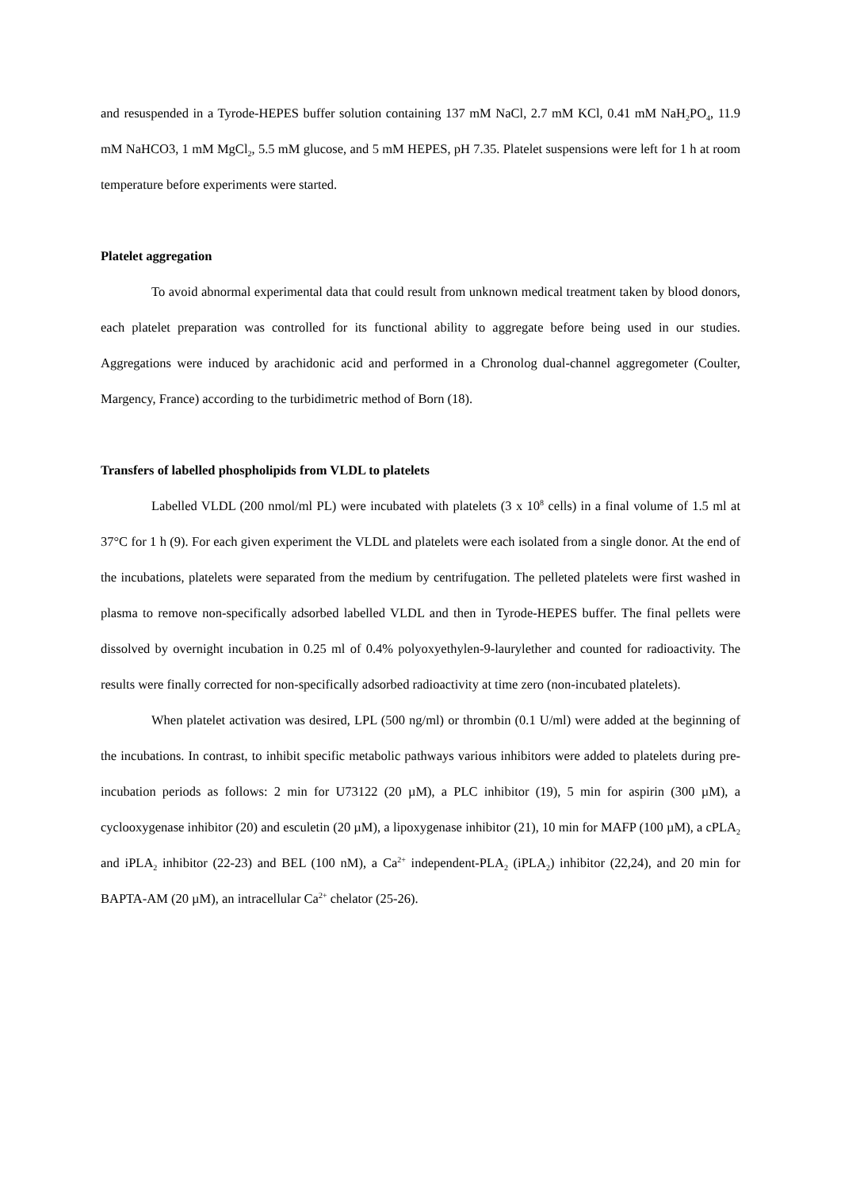and resuspended in a Tyrode-HEPES buffer solution containing 137 mM NaCl, 2.7 mM KCl, 0.41 mM NaH<sub>2</sub>PO<sub>4</sub>, 11.9 mM NaHCO3, 1 mM MgCl<sub>2</sub>, 5.5 mM glucose, and 5 mM HEPES, pH 7.35. Platelet suspensions were left for 1 h at room temperature before experiments were started.
Platelet aggregation
To avoid abnormal experimental data that could result from unknown medical treatment taken by blood donors, each platelet preparation was controlled for its functional ability to aggregate before being used in our studies. Aggregations were induced by arachidonic acid and performed in a Chronolog dual-channel aggregometer (Coulter, Margency, France) according to the turbidimetric method of Born (18).
Transfers of labelled phospholipids from VLDL to platelets
Labelled VLDL (200 nmol/ml PL) were incubated with platelets (3 x 10<sup>8</sup> cells) in a final volume of 1.5 ml at 37°C for 1 h (9). For each given experiment the VLDL and platelets were each isolated from a single donor. At the end of the incubations, platelets were separated from the medium by centrifugation. The pelleted platelets were first washed in plasma to remove non-specifically adsorbed labelled VLDL and then in Tyrode-HEPES buffer. The final pellets were dissolved by overnight incubation in 0.25 ml of 0.4% polyoxyethylen-9-laurylether and counted for radioactivity. The results were finally corrected for non-specifically adsorbed radioactivity at time zero (non-incubated platelets).
When platelet activation was desired, LPL (500 ng/ml) or thrombin (0.1 U/ml) were added at the beginning of the incubations. In contrast, to inhibit specific metabolic pathways various inhibitors were added to platelets during pre-incubation periods as follows: 2 min for U73122 (20 µM), a PLC inhibitor (19), 5 min for aspirin (300 µM), a cyclooxygenase inhibitor (20) and esculetin (20 µM), a lipoxygenase inhibitor (21), 10 min for MAFP (100 µM), a cPLA<sub>2</sub> and iPLA<sub>2</sub> inhibitor (22-23) and BEL (100 nM), a Ca<sup>2+</sup> independent-PLA<sub>2</sub> (iPLA<sub>2</sub>) inhibitor (22,24), and 20 min for BAPTA-AM (20 µM), an intracellular Ca<sup>2+</sup> chelator (25-26).